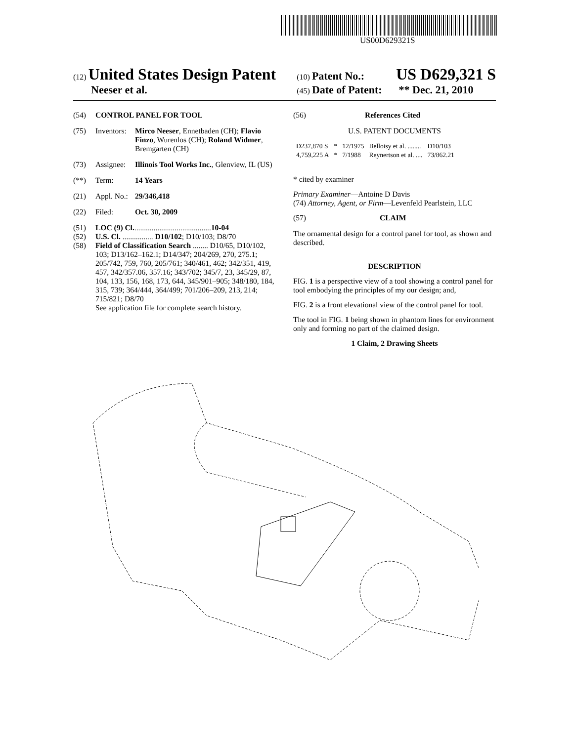US00D629321S
(12) United States Design Patent
Neeser et al.
(10) Patent No.: US D629,321 S
(45) Date of Patent: ** Dec. 21, 2010
(54) CONTROL PANEL FOR TOOL
(75) Inventors: Mirco Neeser, Ennetbaden (CH); Flavio Finzo, Wurenlos (CH); Roland Widmer, Bremgarten (CH)
(73) Assignee: Illinois Tool Works Inc., Glenview, IL (US)
(**) Term: 14 Years
(21) Appl. No.: 29/346,418
(22) Filed: Oct. 30, 2009
(51) LOC (9) Cl. ........................................ 10-04
(52) U.S. Cl. ................ D10/102; D10/103; D8/70
(58) Field of Classification Search ........ D10/65, D10/102, 103; D13/162–162.1; D14/347; 204/269, 270, 275.1; 205/742, 759, 760, 205/761; 340/461, 462; 342/351, 419, 457, 342/357.06, 357.16; 343/702; 345/7, 23, 345/29, 87, 104, 133, 156, 168, 173, 644, 345/901–905; 348/180, 184, 315, 739; 364/444, 364/499; 701/206–209, 213, 214; 715/821; D8/70
See application file for complete search history.
(56) References Cited
U.S. PATENT DOCUMENTS
| D237,870 S | * | 12/1975 | Belloisy et al. ........ | D10/103 |
| 4,759,225 A | * | 7/1988 | Reynertson et al. .... | 73/862.21 |
* cited by examiner
Primary Examiner—Antoine D Davis
(74) Attorney, Agent, or Firm—Levenfeld Pearlstein, LLC
(57) CLAIM
The ornamental design for a control panel for tool, as shown and described.
DESCRIPTION
FIG. 1 is a perspective view of a tool showing a control panel for tool embodying the principles of my our design; and,
FIG. 2 is a front elevational view of the control panel for tool.
The tool in FIG. 1 being shown in phantom lines for environment only and forming no part of the claimed design.
1 Claim, 2 Drawing Sheets